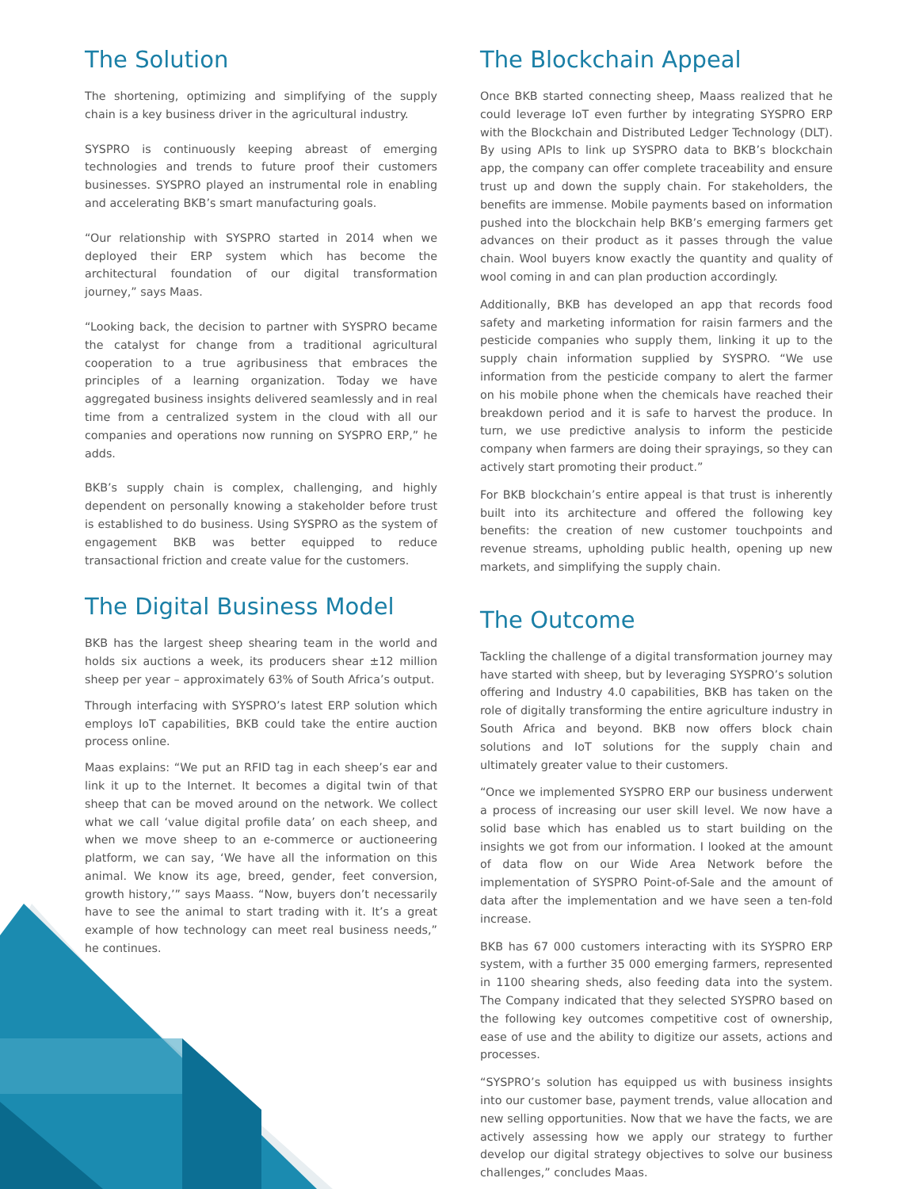The Solution
The shortening, optimizing and simplifying of the supply chain is a key business driver in the agricultural industry.
SYSPRO is continuously keeping abreast of emerging technologies and trends to future proof their customers businesses. SYSPRO played an instrumental role in enabling and accelerating BKB’s smart manufacturing goals.
“Our relationship with SYSPRO started in 2014 when we deployed their ERP system which has become the architectural foundation of our digital transformation journey,” says Maas.
“Looking back, the decision to partner with SYSPRO became the catalyst for change from a traditional agricultural cooperation to a true agribusiness that embraces the principles of a learning organization. Today we have aggregated business insights delivered seamlessly and in real time from a centralized system in the cloud with all our companies and operations now running on SYSPRO ERP,” he adds.
BKB’s supply chain is complex, challenging, and highly dependent on personally knowing a stakeholder before trust is established to do business. Using SYSPRO as the system of engagement BKB was better equipped to reduce transactional friction and create value for the customers.
The Digital Business Model
BKB has the largest sheep shearing team in the world and holds six auctions a week, its producers shear ±12 million sheep per year – approximately 63% of South Africa’s output.
Through interfacing with SYSPRO’s latest ERP solution which employs IoT capabilities, BKB could take the entire auction process online.
Maas explains: “We put an RFID tag in each sheep’s ear and link it up to the Internet. It becomes a digital twin of that sheep that can be moved around on the network. We collect what we call ‘value digital profile data’ on each sheep, and when we move sheep to an e-commerce or auctioneering platform, we can say, ‘We have all the information on this animal. We know its age, breed, gender, feet conversion, growth history,’” says Maass. “Now, buyers don’t necessarily have to see the animal to start trading with it. It’s a great example of how technology can meet real business needs,” he continues.
The Blockchain Appeal
Once BKB started connecting sheep, Maass realized that he could leverage IoT even further by integrating SYSPRO ERP with the Blockchain and Distributed Ledger Technology (DLT). By using APIs to link up SYSPRO data to BKB’s blockchain app, the company can offer complete traceability and ensure trust up and down the supply chain. For stakeholders, the benefits are immense. Mobile payments based on information pushed into the blockchain help BKB’s emerging farmers get advances on their product as it passes through the value chain. Wool buyers know exactly the quantity and quality of wool coming in and can plan production accordingly.
Additionally, BKB has developed an app that records food safety and marketing information for raisin farmers and the pesticide companies who supply them, linking it up to the supply chain information supplied by SYSPRO. “We use information from the pesticide company to alert the farmer on his mobile phone when the chemicals have reached their breakdown period and it is safe to harvest the produce. In turn, we use predictive analysis to inform the pesticide company when farmers are doing their sprayings, so they can actively start promoting their product.”
For BKB blockchain’s entire appeal is that trust is inherently built into its architecture and offered the following key benefits: the creation of new customer touchpoints and revenue streams, upholding public health, opening up new markets, and simplifying the supply chain.
The Outcome
Tackling the challenge of a digital transformation journey may have started with sheep, but by leveraging SYSPRO’s solution offering and Industry 4.0 capabilities, BKB has taken on the role of digitally transforming the entire agriculture industry in South Africa and beyond. BKB now offers block chain solutions and IoT solutions for the supply chain and ultimately greater value to their customers.
“Once we implemented SYSPRO ERP our business underwent a process of increasing our user skill level. We now have a solid base which has enabled us to start building on the insights we got from our information. I looked at the amount of data flow on our Wide Area Network before the implementation of SYSPRO Point-of-Sale and the amount of data after the implementation and we have seen a ten-fold increase.
BKB has 67 000 customers interacting with its SYSPRO ERP system, with a further 35 000 emerging farmers, represented in 1100 shearing sheds, also feeding data into the system. The Company indicated that they selected SYSPRO based on the following key outcomes competitive cost of ownership, ease of use and the ability to digitize our assets, actions and processes.
“SYSPRO’s solution has equipped us with business insights into our customer base, payment trends, value allocation and new selling opportunities. Now that we have the facts, we are actively assessing how we apply our strategy to further develop our digital strategy objectives to solve our business challenges,” concludes Maas.